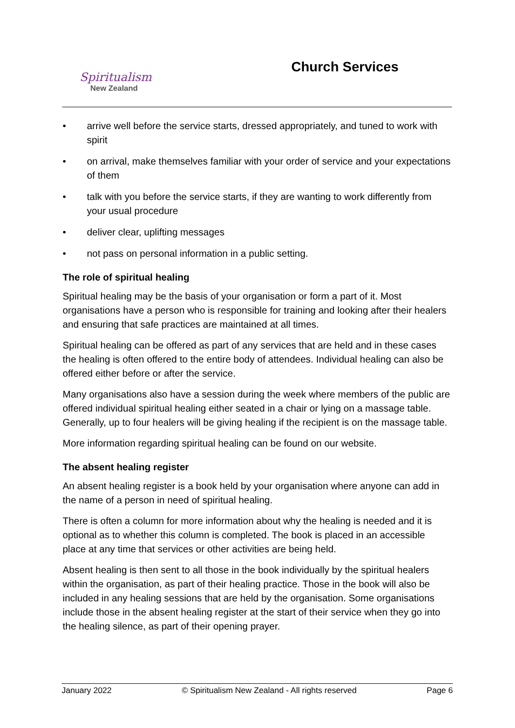Spiritualism
New Zealand
Church Services
• arrive well before the service starts, dressed appropriately, and tuned to work with spirit
• on arrival, make themselves familiar with your order of service and your expectations of them
• talk with you before the service starts, if they are wanting to work differently from your usual procedure
• deliver clear, uplifting messages
• not pass on personal information in a public setting.
The role of spiritual healing
Spiritual healing may be the basis of your organisation or form a part of it. Most organisations have a person who is responsible for training and looking after their healers and ensuring that safe practices are maintained at all times.
Spiritual healing can be offered as part of any services that are held and in these cases the healing is often offered to the entire body of attendees. Individual healing can also be offered either before or after the service.
Many organisations also have a session during the week where members of the public are offered individual spiritual healing either seated in a chair or lying on a massage table. Generally, up to four healers will be giving healing if the recipient is on the massage table.
More information regarding spiritual healing can be found on our website.
The absent healing register
An absent healing register is a book held by your organisation where anyone can add in the name of a person in need of spiritual healing.
There is often a column for more information about why the healing is needed and it is optional as to whether this column is completed. The book is placed in an accessible place at any time that services or other activities are being held.
Absent healing is then sent to all those in the book individually by the spiritual healers within the organisation, as part of their healing practice. Those in the book will also be included in any healing sessions that are held by the organisation. Some organisations include those in the absent healing register at the start of their service when they go into the healing silence, as part of their opening prayer.
January 2022 © Spiritualism New Zealand - All rights reserved Page 6